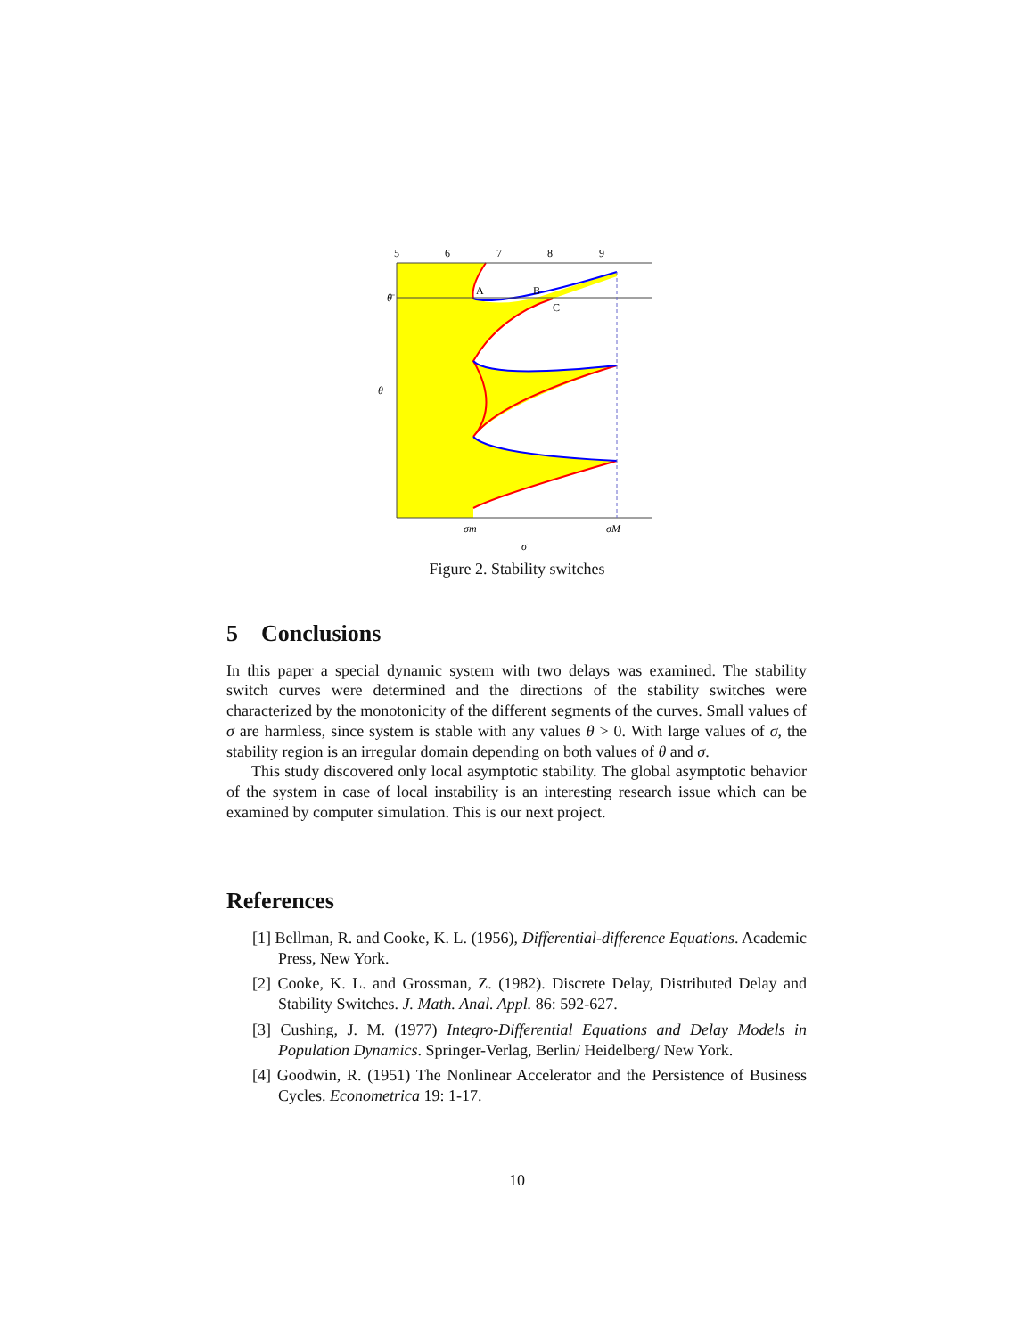5
6
7
8
9
A
B
C
θ̄
θ
σm
σM
σ
Figure 2. Stability switches
5 Conclusions
In this paper a special dynamic system with two delays was examined. The stability switch curves were determined and the directions of the stability switches were characterized by the monotonicity of the different segments of the curves. Small values of σ are harmless, since system is stable with any values θ > 0. With large values of σ, the stability region is an irregular domain depending on both values of θ and σ.
This study discovered only local asymptotic stability. The global asymptotic behavior of the system in case of local instability is an interesting research issue which can be examined by computer simulation. This is our next project.
References
[1] Bellman, R. and Cooke, K. L. (1956), Differential-difference Equations. Academic Press, New York.
[2] Cooke, K. L. and Grossman, Z. (1982). Discrete Delay, Distributed Delay and Stability Switches. J. Math. Anal. Appl. 86: 592-627.
[3] Cushing, J. M. (1977) Integro-Differential Equations and Delay Models in Population Dynamics. Springer-Verlag, Berlin/ Heidelberg/ New York.
[4] Goodwin, R. (1951) The Nonlinear Accelerator and the Persistence of Business Cycles. Econometrica 19: 1-17.
10